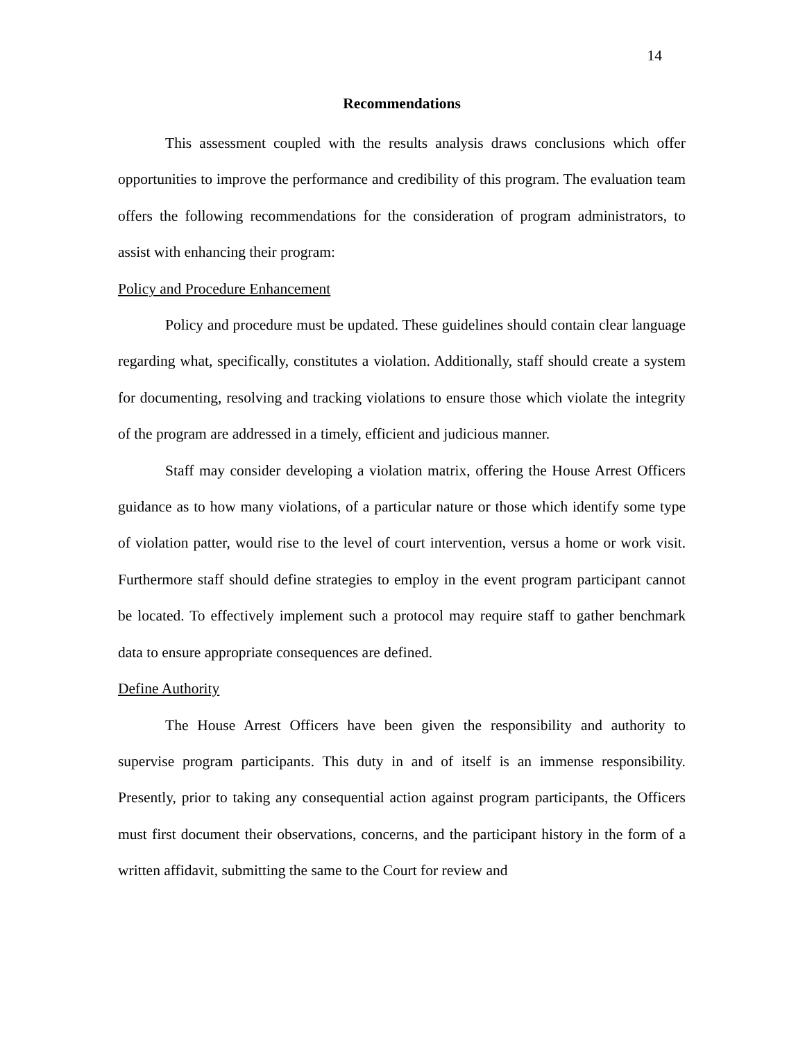14
Recommendations
This assessment coupled with the results analysis draws conclusions which offer opportunities to improve the performance and credibility of this program. The evaluation team offers the following recommendations for the consideration of program administrators, to assist with enhancing their program:
Policy and Procedure Enhancement
Policy and procedure must be updated. These guidelines should contain clear language regarding what, specifically, constitutes a violation. Additionally, staff should create a system for documenting, resolving and tracking violations to ensure those which violate the integrity of the program are addressed in a timely, efficient and judicious manner.
Staff may consider developing a violation matrix, offering the House Arrest Officers guidance as to how many violations, of a particular nature or those which identify some type of violation patter, would rise to the level of court intervention, versus a home or work visit. Furthermore staff should define strategies to employ in the event program participant cannot be located. To effectively implement such a protocol may require staff to gather benchmark data to ensure appropriate consequences are defined.
Define Authority
The House Arrest Officers have been given the responsibility and authority to supervise program participants. This duty in and of itself is an immense responsibility. Presently, prior to taking any consequential action against program participants, the Officers must first document their observations, concerns, and the participant history in the form of a written affidavit, submitting the same to the Court for review and